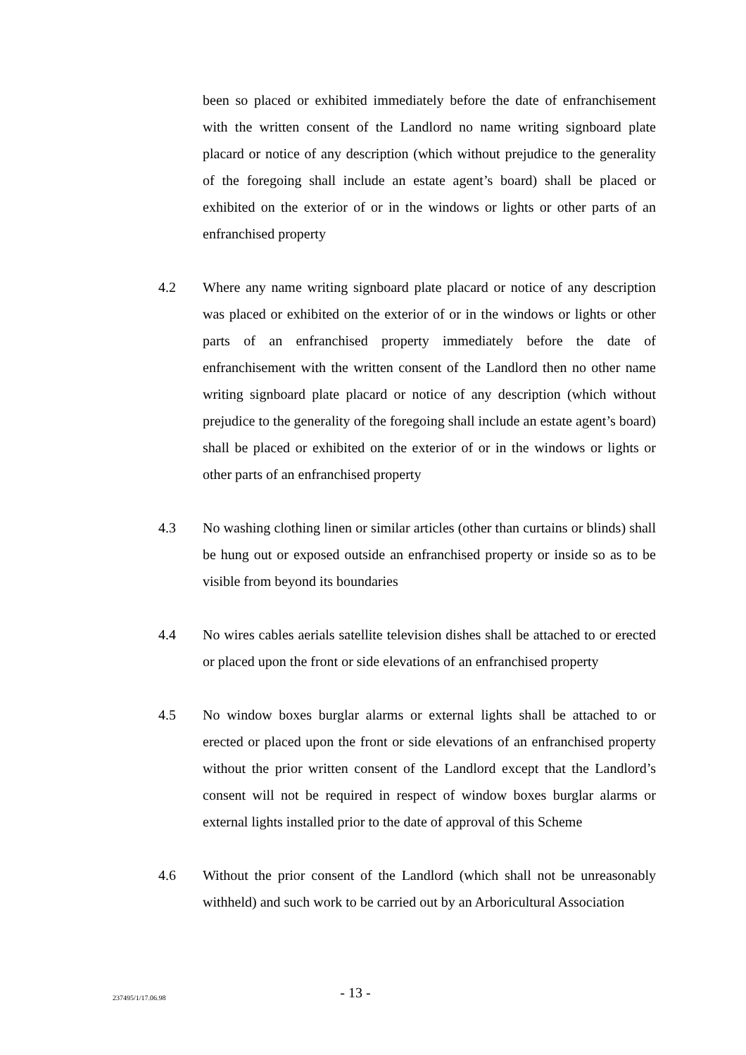been so placed or exhibited immediately before the date of enfranchisement with the written consent of the Landlord no name writing signboard plate placard or notice of any description (which without prejudice to the generality of the foregoing shall include an estate agent’s board) shall be placed or exhibited on the exterior of or in the windows or lights or other parts of an enfranchised property
4.2 Where any name writing signboard plate placard or notice of any description was placed or exhibited on the exterior of or in the windows or lights or other parts of an enfranchised property immediately before the date of enfranchisement with the written consent of the Landlord then no other name writing signboard plate placard or notice of any description (which without prejudice to the generality of the foregoing shall include an estate agent’s board) shall be placed or exhibited on the exterior of or in the windows or lights or other parts of an enfranchised property
4.3 No washing clothing linen or similar articles (other than curtains or blinds) shall be hung out or exposed outside an enfranchised property or inside so as to be visible from beyond its boundaries
4.4 No wires cables aerials satellite television dishes shall be attached to or erected or placed upon the front or side elevations of an enfranchised property
4.5 No window boxes burglar alarms or external lights shall be attached to or erected or placed upon the front or side elevations of an enfranchised property without the prior written consent of the Landlord except that the Landlord’s consent will not be required in respect of window boxes burglar alarms or external lights installed prior to the date of approval of this Scheme
4.6 Without the prior consent of the Landlord (which shall not be unreasonably withheld) and such work to be carried out by an Arboricultural Association
237495/1/17.06.98
- 13 -